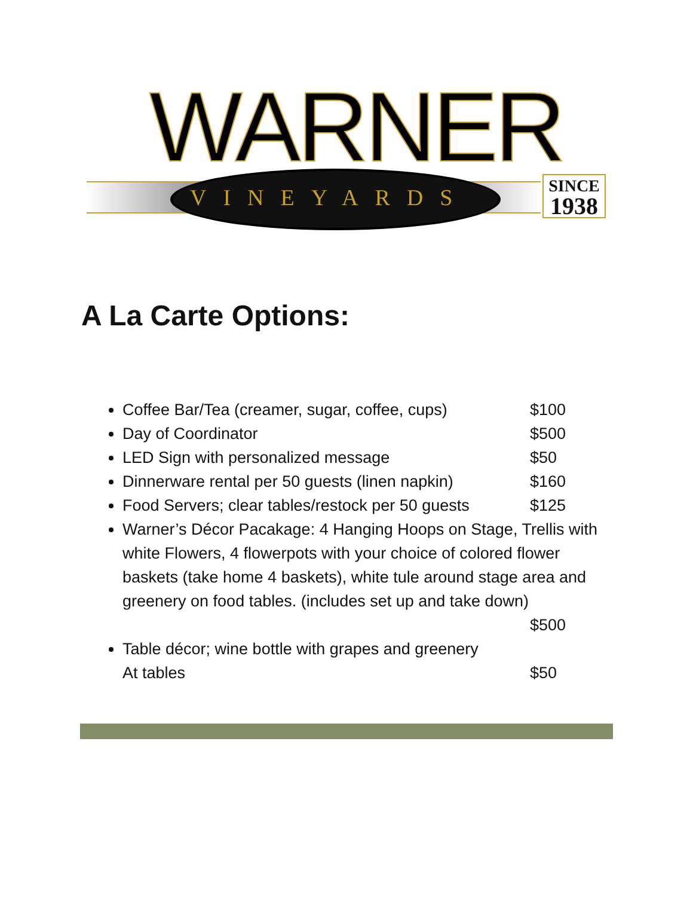WARNER
VINEYARDS
SINCE
1938
A La Carte Options:
Coffee Bar/Tea (creamer, sugar, coffee, cups) $100
Day of Coordinator $500
LED Sign with personalized message $50
Dinnerware rental per 50 guests (linen napkin) $160
Food Servers; clear tables/restock per 50 guests $125
Warner’s Décor Pacakage: 4 Hanging Hoops on Stage, Trellis with white Flowers, 4 flowerpots with your choice of colored flower baskets (take home 4 baskets), white tule around stage area and greenery on food tables. (includes set up and take down)
$500
Table décor; wine bottle with grapes and greenery
At tables $50